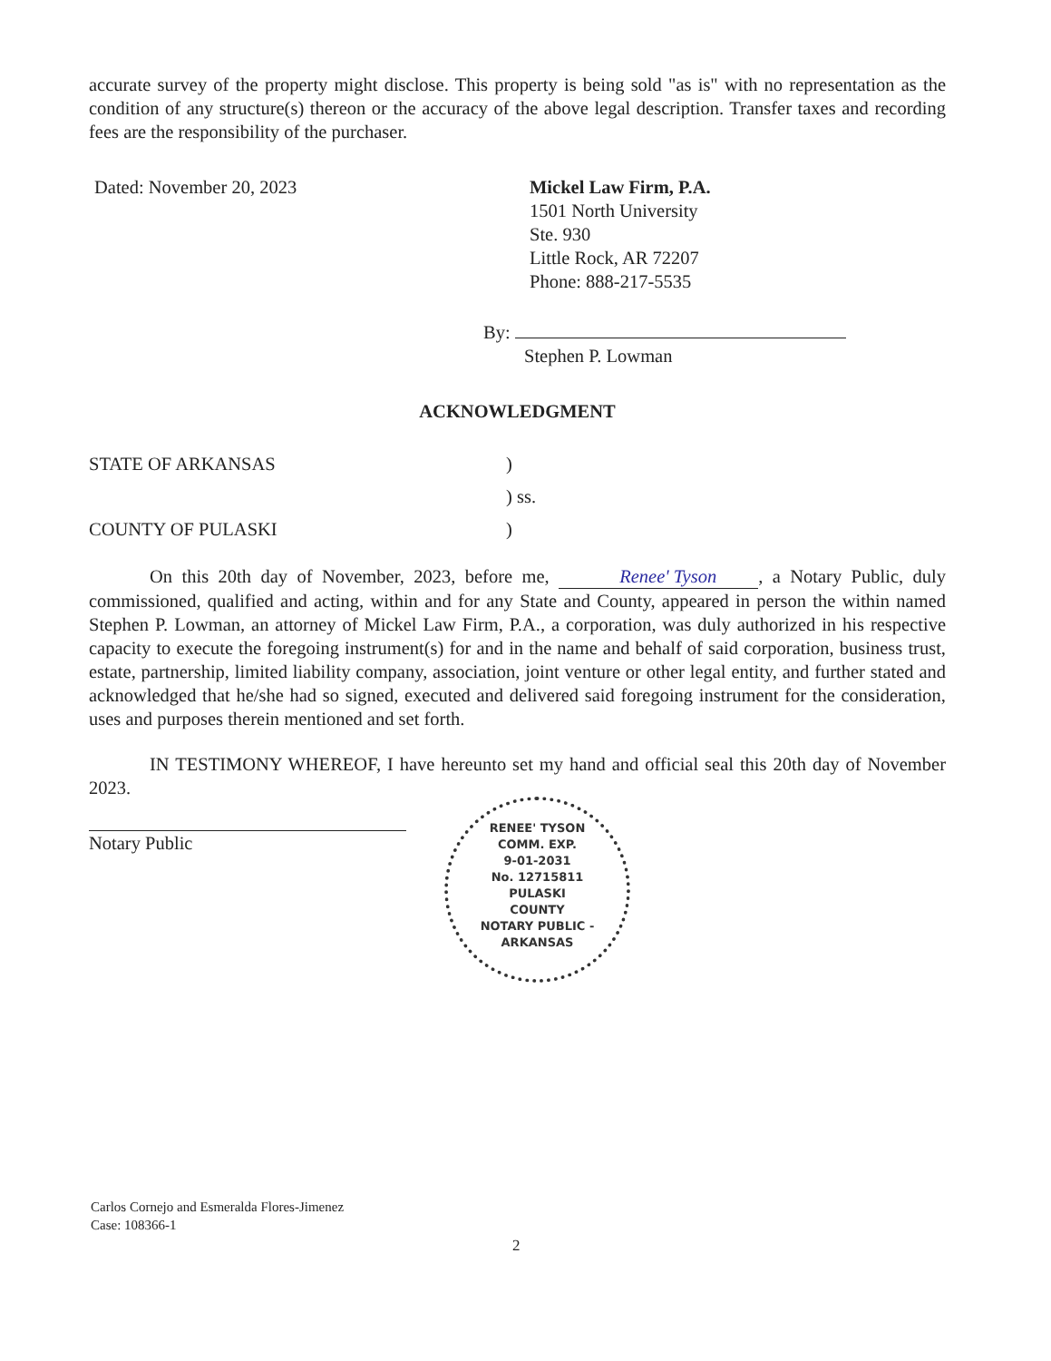accurate survey of the property might disclose. This property is being sold "as is" with no representation as the condition of any structure(s) thereon or the accuracy of the above legal description. Transfer taxes and recording fees are the responsibility of the purchaser.
Dated: November 20, 2023 Mickel Law Firm, P.A.
1501 North University
Ste. 930
Little Rock, AR 72207
Phone: 888-217-5535
By:
Stephen P. Lowman
ACKNOWLEDGMENT
STATE OF ARKANSAS )
) ss.
COUNTY OF PULASKI )
On this 20th day of November, 2023, before me, Renee' Tyson, a Notary Public, duly commissioned, qualified and acting, within and for any State and County, appeared in person the within named Stephen P. Lowman, an attorney of Mickel Law Firm, P.A., a corporation, was duly authorized in his respective capacity to execute the foregoing instrument(s) for and in the name and behalf of said corporation, business trust, estate, partnership, limited liability company, association, joint venture or other legal entity, and further stated and acknowledged that he/she had so signed, executed and delivered said foregoing instrument for the consideration, uses and purposes therein mentioned and set forth.
IN TESTIMONY WHEREOF, I have hereunto set my hand and official seal this 20th day of November 2023.
Notary Public
RENEE' TYSON
COMM. EXP.
9-01-2031
No. 12715811
PULASKI
COUNTY
NOTARY PUBLIC - ARKANSAS
Carlos Cornejo and Esmeralda Flores-Jimenez
Case: 108366-1
2